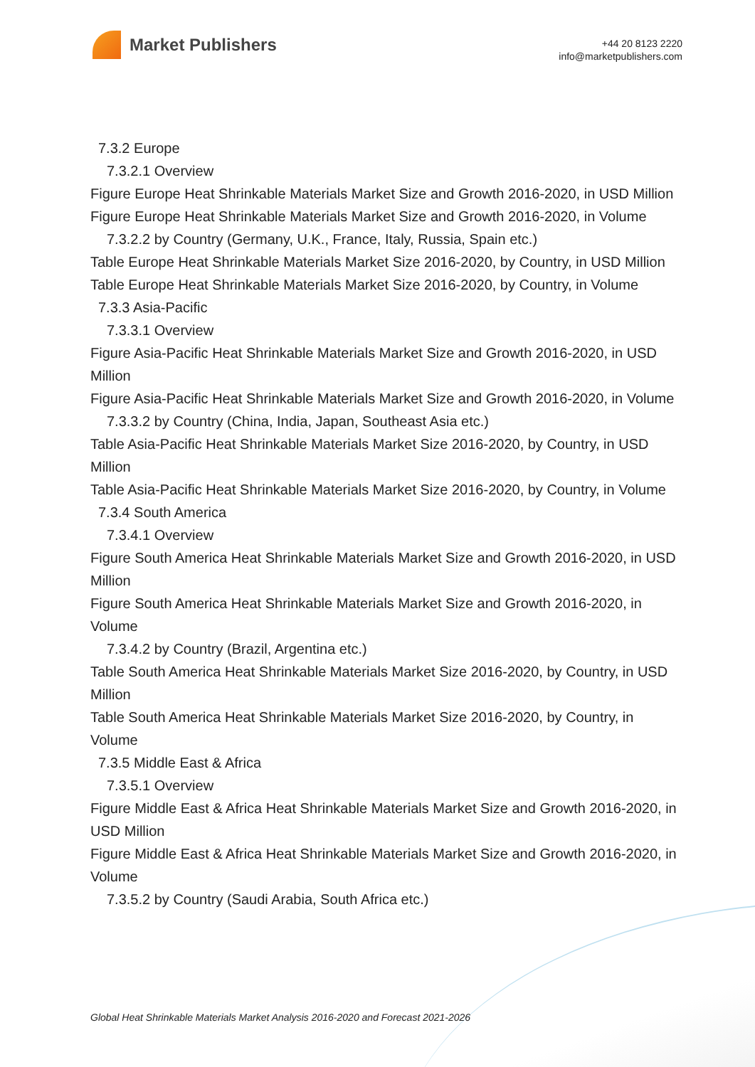Market Publishers
+44 20 8123 2220
info@marketpublishers.com
7.3.2 Europe
7.3.2.1 Overview
Figure Europe Heat Shrinkable Materials Market Size and Growth 2016-2020, in USD Million
Figure Europe Heat Shrinkable Materials Market Size and Growth 2016-2020, in Volume
7.3.2.2 by Country (Germany, U.K., France, Italy, Russia, Spain etc.)
Table Europe Heat Shrinkable Materials Market Size 2016-2020, by Country, in USD Million
Table Europe Heat Shrinkable Materials Market Size 2016-2020, by Country, in Volume
7.3.3 Asia-Pacific
7.3.3.1 Overview
Figure Asia-Pacific Heat Shrinkable Materials Market Size and Growth 2016-2020, in USD Million
Figure Asia-Pacific Heat Shrinkable Materials Market Size and Growth 2016-2020, in Volume
7.3.3.2 by Country (China, India, Japan, Southeast Asia etc.)
Table Asia-Pacific Heat Shrinkable Materials Market Size 2016-2020, by Country, in USD Million
Table Asia-Pacific Heat Shrinkable Materials Market Size 2016-2020, by Country, in Volume
7.3.4 South America
7.3.4.1 Overview
Figure South America Heat Shrinkable Materials Market Size and Growth 2016-2020, in USD Million
Figure South America Heat Shrinkable Materials Market Size and Growth 2016-2020, in Volume
7.3.4.2 by Country (Brazil, Argentina etc.)
Table South America Heat Shrinkable Materials Market Size 2016-2020, by Country, in USD Million
Table South America Heat Shrinkable Materials Market Size 2016-2020, by Country, in Volume
7.3.5 Middle East & Africa
7.3.5.1 Overview
Figure Middle East & Africa Heat Shrinkable Materials Market Size and Growth 2016-2020, in USD Million
Figure Middle East & Africa Heat Shrinkable Materials Market Size and Growth 2016-2020, in Volume
7.3.5.2 by Country (Saudi Arabia, South Africa etc.)
Global Heat Shrinkable Materials Market Analysis 2016-2020 and Forecast 2021-2026